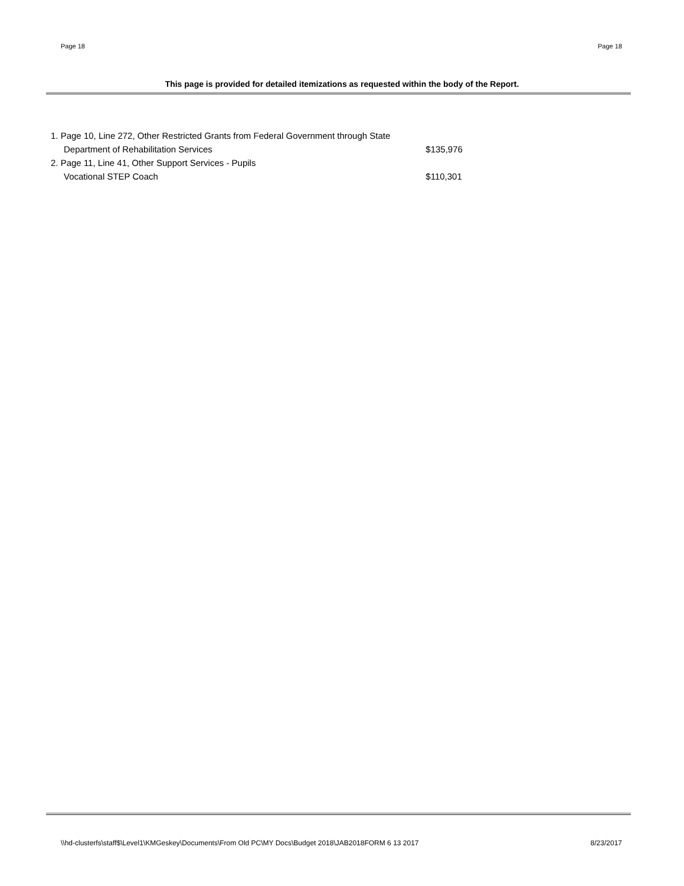Page 18 Page 18
This page is provided for detailed itemizations as requested within the body of the Report.
| 1. Page 10, Line 272, Other Restricted Grants from Federal Government through State | |
| Department of Rehabilitation Services | $135,976 |
| 2. Page 11, Line 41, Other Support Services - Pupils | |
| Vocational STEP Coach | $110,301 |
\\hd-clusterfs\staff$\Level1\KMGeskey\Documents\From Old PC\MY Docs\Budget 2018\JAB2018FORM 6 13 2017 8/23/2017